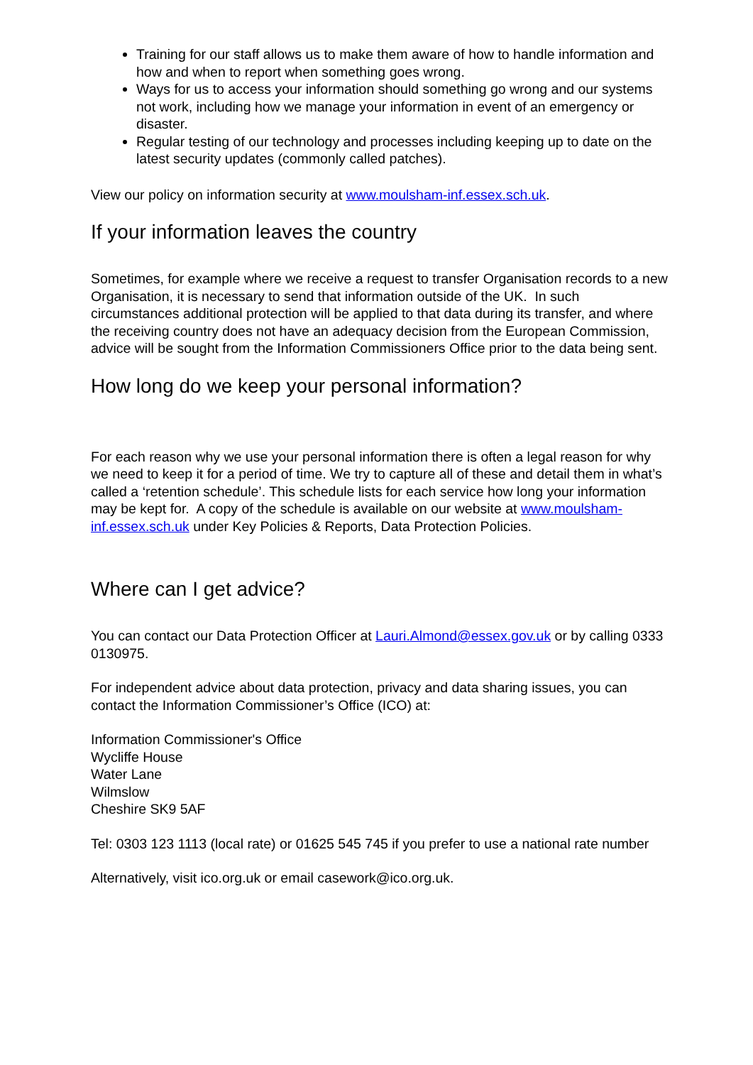Training for our staff allows us to make them aware of how to handle information and how and when to report when something goes wrong.
Ways for us to access your information should something go wrong and our systems not work, including how we manage your information in event of an emergency or disaster.
Regular testing of our technology and processes including keeping up to date on the latest security updates (commonly called patches).
View our policy on information security at www.moulsham-inf.essex.sch.uk.
If your information leaves the country
Sometimes, for example where we receive a request to transfer Organisation records to a new Organisation, it is necessary to send that information outside of the UK. In such circumstances additional protection will be applied to that data during its transfer, and where the receiving country does not have an adequacy decision from the European Commission, advice will be sought from the Information Commissioners Office prior to the data being sent.
How long do we keep your personal information?
For each reason why we use your personal information there is often a legal reason for why we need to keep it for a period of time. We try to capture all of these and detail them in what’s called a ‘retention schedule’. This schedule lists for each service how long your information may be kept for. A copy of the schedule is available on our website at www.moulsham-inf.essex.sch.uk under Key Policies & Reports, Data Protection Policies.
Where can I get advice?
You can contact our Data Protection Officer at Lauri.Almond@essex.gov.uk or by calling 0333 0130975.
For independent advice about data protection, privacy and data sharing issues, you can contact the Information Commissioner’s Office (ICO) at:
Information Commissioner's Office
Wycliffe House
Water Lane
Wilmslow
Cheshire SK9 5AF
Tel: 0303 123 1113 (local rate) or 01625 545 745 if you prefer to use a national rate number
Alternatively, visit ico.org.uk or email casework@ico.org.uk.